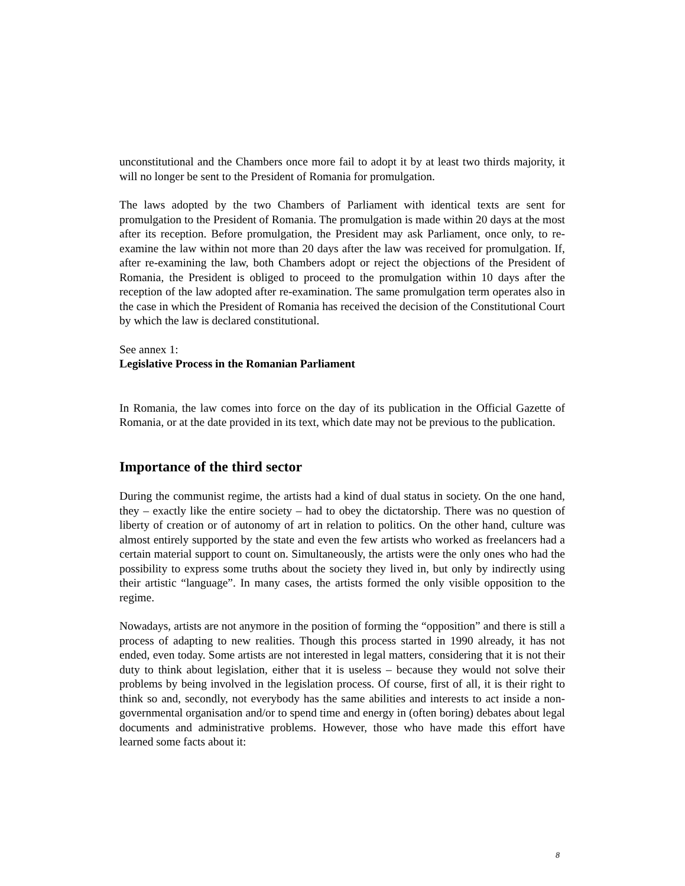unconstitutional and the Chambers once more fail to adopt it by at least two thirds majority, it will no longer be sent to the President of Romania for promulgation.
The laws adopted by the two Chambers of Parliament with identical texts are sent for promulgation to the President of Romania. The promulgation is made within 20 days at the most after its reception. Before promulgation, the President may ask Parliament, once only, to re-examine the law within not more than 20 days after the law was received for promulgation. If, after re-examining the law, both Chambers adopt or reject the objections of the President of Romania, the President is obliged to proceed to the promulgation within 10 days after the reception of the law adopted after re-examination. The same promulgation term operates also in the case in which the President of Romania has received the decision of the Constitutional Court by which the law is declared constitutional.
See annex 1:
Legislative Process in the Romanian Parliament
In Romania, the law comes into force on the day of its publication in the Official Gazette of Romania, or at the date provided in its text, which date may not be previous to the publication.
Importance of the third sector
During the communist regime, the artists had a kind of dual status in society. On the one hand, they – exactly like the entire society – had to obey the dictatorship. There was no question of liberty of creation or of autonomy of art in relation to politics. On the other hand, culture was almost entirely supported by the state and even the few artists who worked as freelancers had a certain material support to count on. Simultaneously, the artists were the only ones who had the possibility to express some truths about the society they lived in, but only by indirectly using their artistic “language”. In many cases, the artists formed the only visible opposition to the regime.
Nowadays, artists are not anymore in the position of forming the “opposition” and there is still a process of adapting to new realities. Though this process started in 1990 already, it has not ended, even today. Some artists are not interested in legal matters, considering that it is not their duty to think about legislation, either that it is useless – because they would not solve their problems by being involved in the legislation process. Of course, first of all, it is their right to think so and, secondly, not everybody has the same abilities and interests to act inside a non-governmental organisation and/or to spend time and energy in (often boring) debates about legal documents and administrative problems. However, those who have made this effort have learned some facts about it:
8